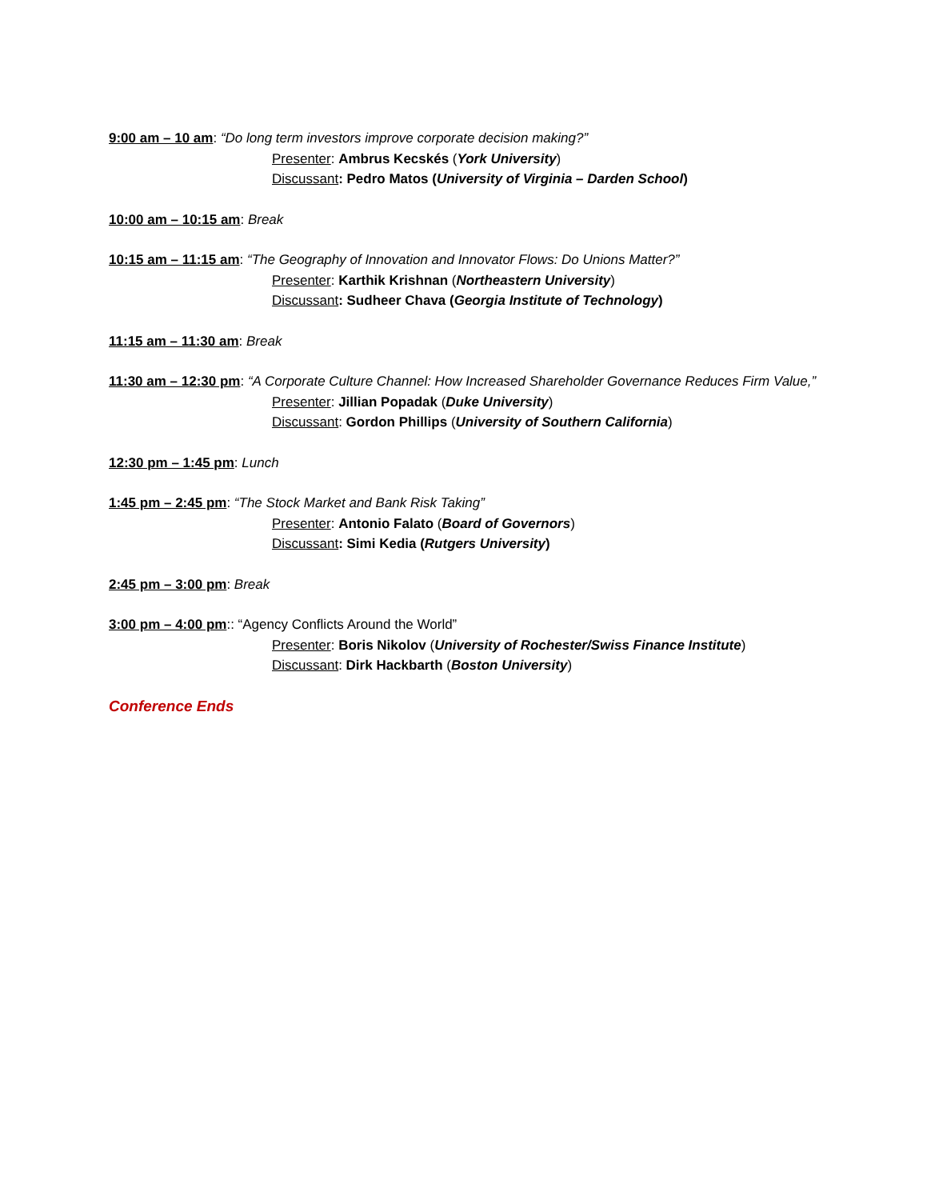9:00 am – 10 am: “Do long term investors improve corporate decision making?”
Presenter: Ambrus Kecskés (York University)
Discussant: Pedro Matos (University of Virginia – Darden School)
10:00 am – 10:15 am: Break
10:15 am – 11:15 am: “The Geography of Innovation and Innovator Flows: Do Unions Matter?”
Presenter: Karthik Krishnan (Northeastern University)
Discussant: Sudheer Chava (Georgia Institute of Technology)
11:15 am – 11:30 am: Break
11:30 am – 12:30 pm: “A Corporate Culture Channel: How Increased Shareholder Governance Reduces Firm Value,”
Presenter: Jillian Popadak (Duke University)
Discussant: Gordon Phillips (University of Southern California)
12:30 pm – 1:45 pm: Lunch
1:45 pm – 2:45 pm: “The Stock Market and Bank Risk Taking”
Presenter: Antonio Falato (Board of Governors)
Discussant: Simi Kedia (Rutgers University)
2:45 pm – 3:00 pm: Break
3:00 pm – 4:00 pm:: “Agency Conflicts Around the World”
Presenter: Boris Nikolov (University of Rochester/Swiss Finance Institute)
Discussant: Dirk Hackbarth (Boston University)
Conference Ends